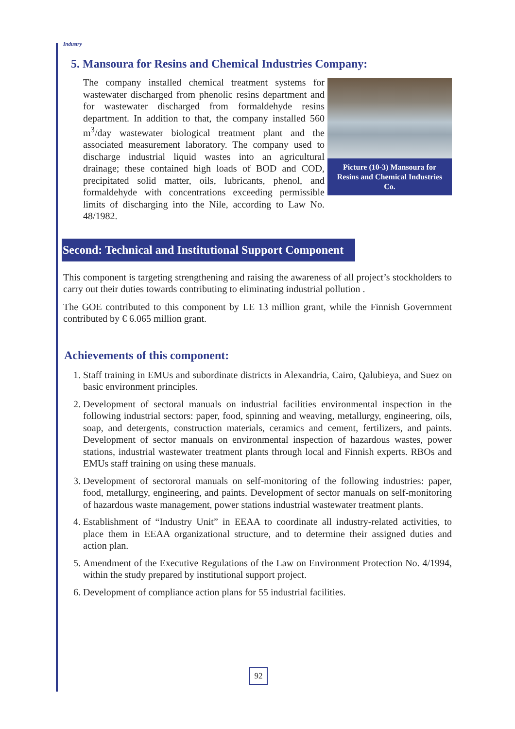Industry
5. Mansoura for Resins and Chemical Industries Company:
Picture (10-3) Mansoura for Resins and Chemical Industries Co.
The company installed chemical treatment systems for wastewater discharged from phenolic resins department and for wastewater discharged from formaldehyde resins department. In addition to that, the company installed 560 m<sup>3</sup>/day wastewater biological treatment plant and the associated measurement laboratory. The company used to discharge industrial liquid wastes into an agricultural drainage; these contained high loads of BOD and COD, precipitated solid matter, oils, lubricants, phenol, and formaldehyde with concentrations exceeding permissible limits of discharging into the Nile, according to Law No. 48/1982.
Second: Technical and Institutional Support Component
This component is targeting strengthening and raising the awareness of all project’s stockholders to carry out their duties towards contributing to eliminating industrial pollution .
The GOE contributed to this component by LE 13 million grant, while the Finnish Government contributed by € 6.065 million grant.
Achievements of this component:
1. Staff training in EMUs and subordinate districts in Alexandria, Cairo, Qalubieya, and Suez on basic environment principles.
2. Development of sectoral manuals on industrial facilities environmental inspection in the following industrial sectors: paper, food, spinning and weaving, metallurgy, engineering, oils, soap, and detergents, construction materials, ceramics and cement, fertilizers, and paints. Development of sector manuals on environmental inspection of hazardous wastes, power stations, industrial wastewater treatment plants through local and Finnish experts. RBOs and EMUs staff training on using these manuals.
3. Development of sectororal manuals on self-monitoring of the following industries: paper, food, metallurgy, engineering, and paints. Development of sector manuals on self-monitoring of hazardous waste management, power stations industrial wastewater treatment plants.
4. Establishment of “Industry Unit” in EEAA to coordinate all industry-related activities, to place them in EEAA organizational structure, and to determine their assigned duties and action plan.
5. Amendment of the Executive Regulations of the Law on Environment Protection No. 4/1994, within the study prepared by institutional support project.
6. Development of compliance action plans for 55 industrial facilities.
92